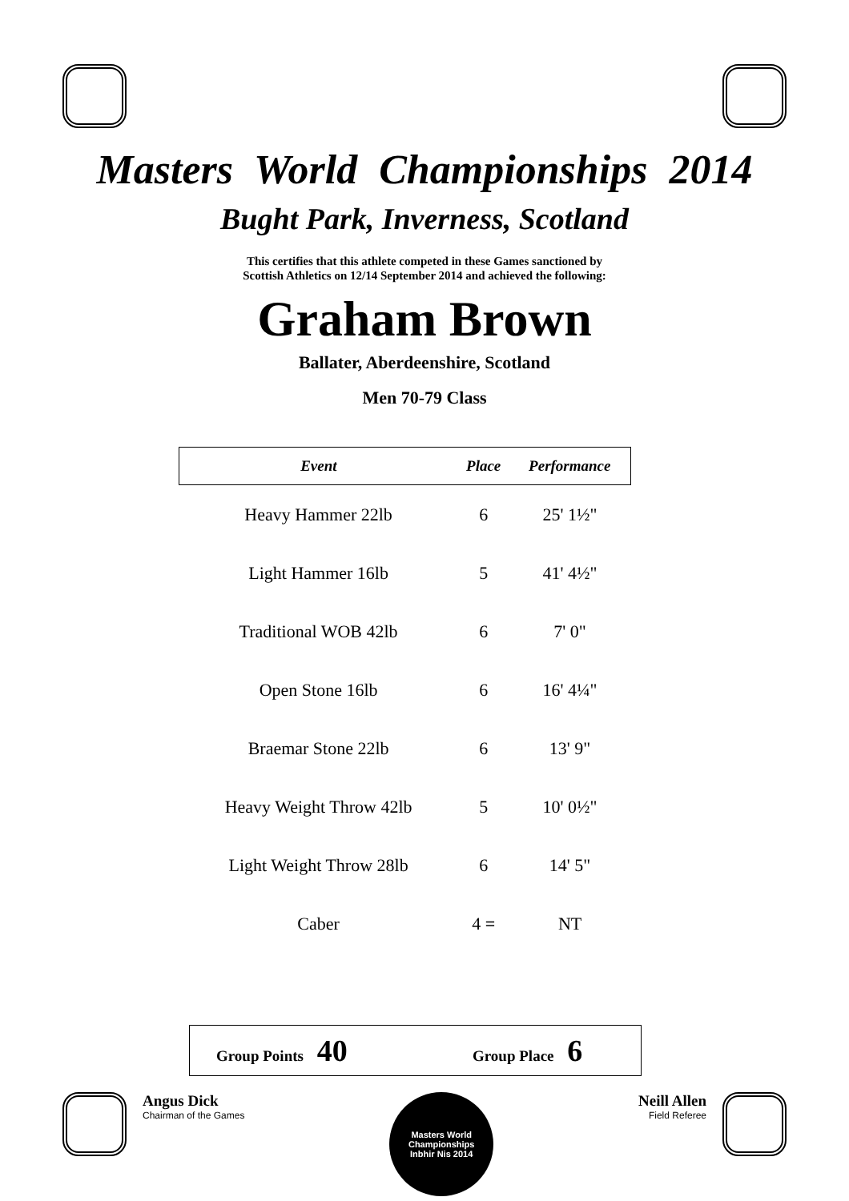Masters World Championships 2014
Bught Park, Inverness, Scotland
This certifies that this athlete competed in these Games sanctioned by
Scottish Athletics on 12/14 September 2014 and achieved the following:
Graham Brown
Ballater, Aberdeenshire, Scotland
Men 70-79 Class
| Event | Place | Performance |
| --- | --- | --- |
| Heavy Hammer 22lb | 6 | 25' 1½" |
| Light Hammer 16lb | 5 | 41' 4½" |
| Traditional WOB 42lb | 6 | 7' 0" |
| Open Stone 16lb | 6 | 16' 4¼" |
| Braemar Stone 22lb | 6 | 13' 9" |
| Heavy Weight Throw 42lb | 5 | 10' 0½" |
| Light Weight Throw 28lb | 6 | 14' 5" |
| Caber | 4 = | NT |
Group Points 40
Group Place 6
Angus Dick
Chairman of the Games
Masters World Championships
Inbhir Nis 2014
Neill Allen
Field Referee